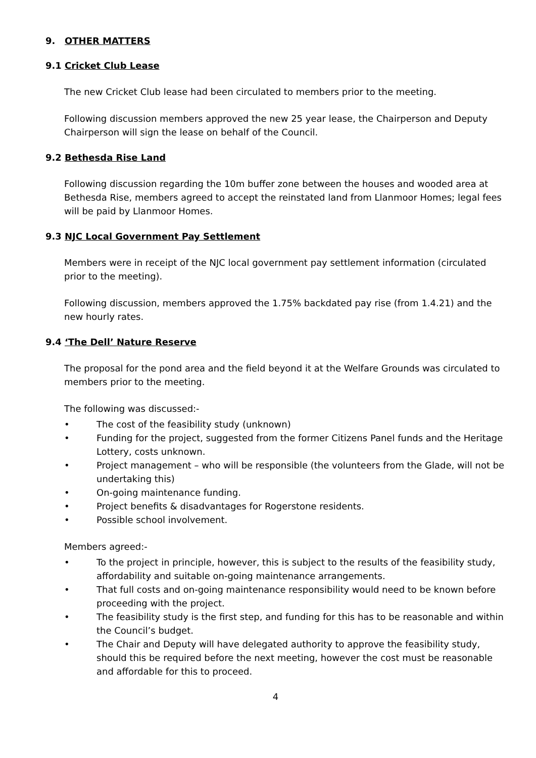9. OTHER MATTERS
9.1 Cricket Club Lease
The new Cricket Club lease had been circulated to members prior to the meeting.
Following discussion members approved the new 25 year lease, the Chairperson and Deputy Chairperson will sign the lease on behalf of the Council.
9.2 Bethesda Rise Land
Following discussion regarding the 10m buffer zone between the houses and wooded area at Bethesda Rise, members agreed to accept the reinstated land from Llanmoor Homes; legal fees will be paid by Llanmoor Homes.
9.3 NJC Local Government Pay Settlement
Members were in receipt of the NJC local government pay settlement information (circulated prior to the meeting).
Following discussion, members approved the 1.75% backdated pay rise (from 1.4.21) and the new hourly rates.
9.4 ‘The Dell’ Nature Reserve
The proposal for the pond area and the field beyond it at the Welfare Grounds was circulated to members prior to the meeting.
The following was discussed:-
• The cost of the feasibility study (unknown)
• Funding for the project, suggested from the former Citizens Panel funds and the Heritage Lottery, costs unknown.
• Project management – who will be responsible (the volunteers from the Glade, will not be undertaking this)
• On-going maintenance funding.
• Project benefits & disadvantages for Rogerstone residents.
• Possible school involvement.
Members agreed:-
• To the project in principle, however, this is subject to the results of the feasibility study, affordability and suitable on-going maintenance arrangements.
• That full costs and on-going maintenance responsibility would need to be known before proceeding with the project.
• The feasibility study is the first step, and funding for this has to be reasonable and within the Council’s budget.
• The Chair and Deputy will have delegated authority to approve the feasibility study, should this be required before the next meeting, however the cost must be reasonable and affordable for this to proceed.
4